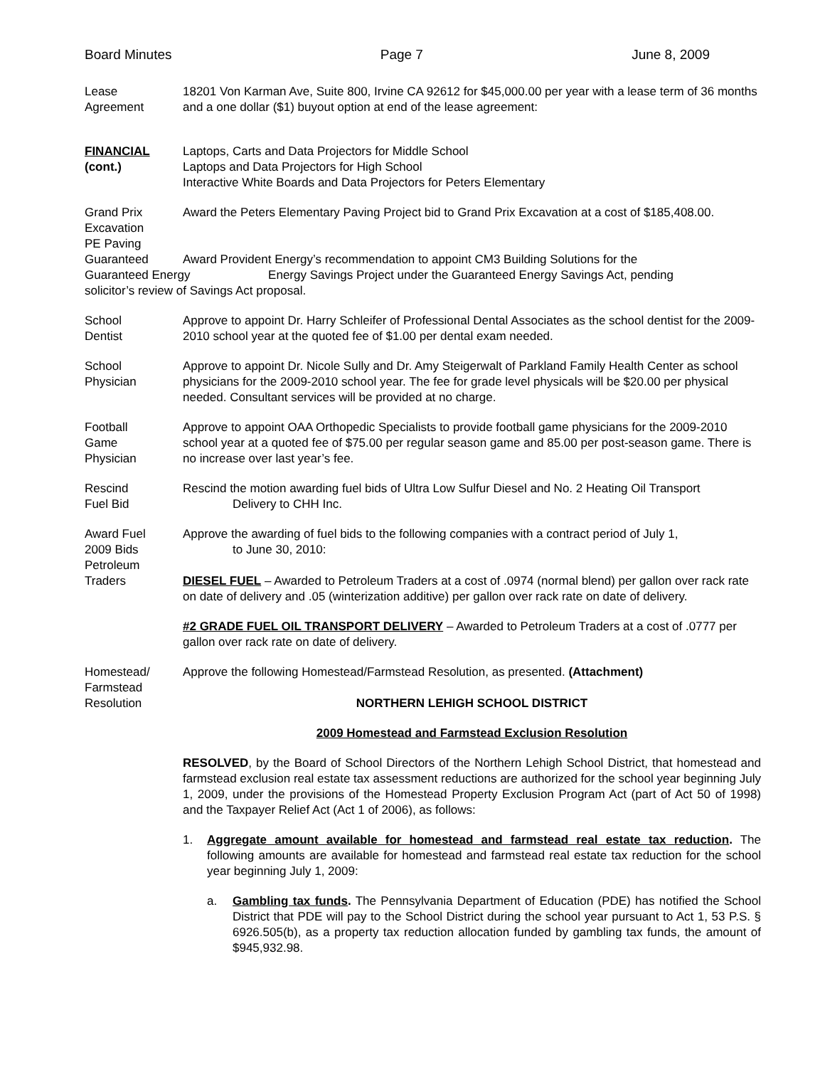Board Minutes Page 7 June 8, 2009
Lease
Agreement
18201 Von Karman Ave, Suite 800, Irvine CA 92612 for $45,000.00 per year with a lease term of 36 months and a one dollar ($1) buyout option at end of the lease agreement:
FINANCIAL
(cont.)
Laptops, Carts and Data Projectors for Middle School
Laptops and Data Projectors for High School
Interactive White Boards and Data Projectors for Peters Elementary
Grand Prix
Excavation
PE Paving
Award the Peters Elementary Paving Project bid to Grand Prix Excavation at a cost of $185,408.00.
Guaranteed Award Provident Energy’s recommendation to appoint CM3 Building Solutions for the
Guaranteed Energy Energy Savings Project under the Guaranteed Energy Savings Act, pending
solicitor’s review of Savings Act proposal.
School
Dentist
Approve to appoint Dr. Harry Schleifer of Professional Dental Associates as the school dentist for the 2009-2010 school year at the quoted fee of $1.00 per dental exam needed.
School
Physician
Approve to appoint Dr. Nicole Sully and Dr. Amy Steigerwalt of Parkland Family Health Center as school physicians for the 2009-2010 school year. The fee for grade level physicals will be $20.00 per physical needed. Consultant services will be provided at no charge.
Football
Game
Physician
Approve to appoint OAA Orthopedic Specialists to provide football game physicians for the 2009-2010 school year at a quoted fee of $75.00 per regular season game and 85.00 per post-season game. There is no increase over last year’s fee.
Rescind
Fuel Bid
Rescind the motion awarding fuel bids of Ultra Low Sulfur Diesel and No. 2 Heating Oil Transport
Delivery to CHH Inc.
Award Fuel
2009 Bids
Petroleum
Traders
Approve the awarding of fuel bids to the following companies with a contract period of July 1,
to June 30, 2010:
DIESEL FUEL – Awarded to Petroleum Traders at a cost of .0974 (normal blend) per gallon over rack rate on date of delivery and .05 (winterization additive) per gallon over rack rate on date of delivery.
#2 GRADE FUEL OIL TRANSPORT DELIVERY – Awarded to Petroleum Traders at a cost of .0777 per gallon over rack rate on date of delivery.
Homestead/
Farmstead
Resolution
Approve the following Homestead/Farmstead Resolution, as presented. (Attachment)
NORTHERN LEHIGH SCHOOL DISTRICT
2009 Homestead and Farmstead Exclusion Resolution
RESOLVED, by the Board of School Directors of the Northern Lehigh School District, that homestead and farmstead exclusion real estate tax assessment reductions are authorized for the school year beginning July 1, 2009, under the provisions of the Homestead Property Exclusion Program Act (part of Act 50 of 1998) and the Taxpayer Relief Act (Act 1 of 2006), as follows:
1. Aggregate amount available for homestead and farmstead real estate tax reduction. The following amounts are available for homestead and farmstead real estate tax reduction for the school year beginning July 1, 2009:
a. Gambling tax funds. The Pennsylvania Department of Education (PDE) has notified the School District that PDE will pay to the School District during the school year pursuant to Act 1, 53 P.S. § 6926.505(b), as a property tax reduction allocation funded by gambling tax funds, the amount of $945,932.98.